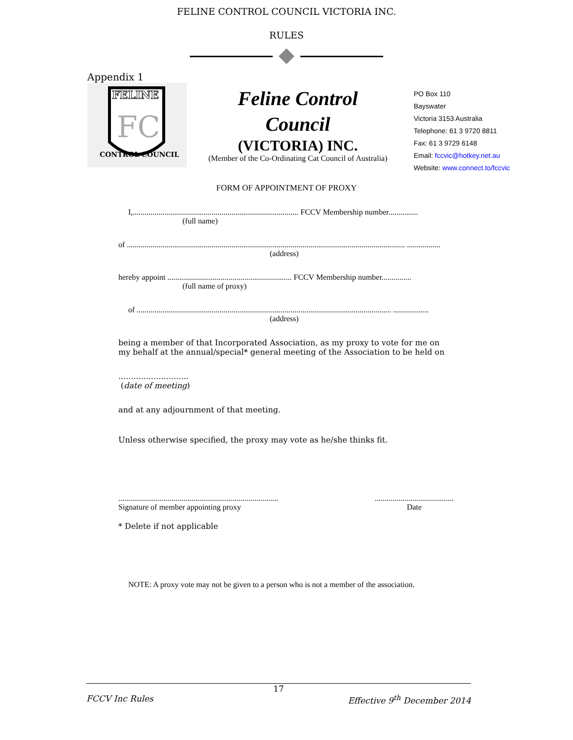FELINE CONTROL COUNCIL VICTORIA INC.
RULES
Appendix 1
FELINE
FC
CONTROL COUNCIL
Feline Control
Council
(VICTORIA) INC.
(Member of the Co-Ordinating Cat Council of Australia)
PO Box 110
Bayswater
Victoria 3153 Australia
Telephone: 61 3 9720 8811
Fax: 61 3 9729 6148
Email: fccvic@hotkey.net.au
Website: www.connect.to/fccvic
FORM OF APPOINTMENT OF PROXY
I,.................................................................................... FCCV Membership number...............
(full name)
of ............................................................................................................................................. .................
(address)
hereby appoint ............................................................... FCCV Membership number...............
(full name of proxy)
of ................................................................................................................................. ..................
(address)
being a member of that Incorporated Association, as my proxy to vote for me on my behalf at the annual/special* general meeting of the Association to be held on
............................
(date of meeting)
and at any adjournment of that meeting.
Unless otherwise specified, the proxy may vote as he/she thinks fit.
.................................................................................
Signature of member appointing proxy
........................................
Date
* Delete if not applicable
NOTE: A proxy vote may not be given to a person who is not a member of the association.
17
FCCV Inc Rules Effective 9<sup>th</sup> December 2014